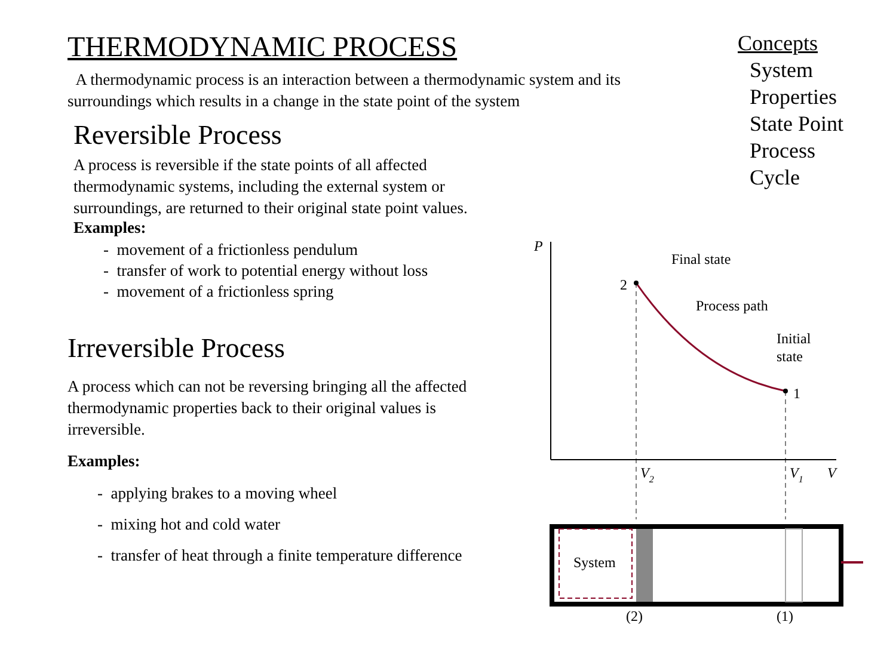THERMODYNAMIC PROCESS
A thermodynamic process is an interaction between a thermodynamic system and its surroundings which results in a change in the state point of the system
Reversible Process
A process is reversible if the state points of all affected thermodynamic systems, including the external system or surroundings, are returned to their original state point values.
Examples:
- movement of a frictionless pendulum
- transfer of work to potential energy without loss
- movement of a frictionless spring
Irreversible Process
A process which can not be reversing bringing all the affected thermodynamic properties back to their original values is irreversible.
Examples:
- applying brakes to a moving wheel
- mixing hot and cold water
- transfer of heat through a finite temperature difference
Concepts
System
Properties
State Point
Process
Cycle
P
V
2
1
Final state
Process path
Initial
state
V2
V1
System
(2)
(1)